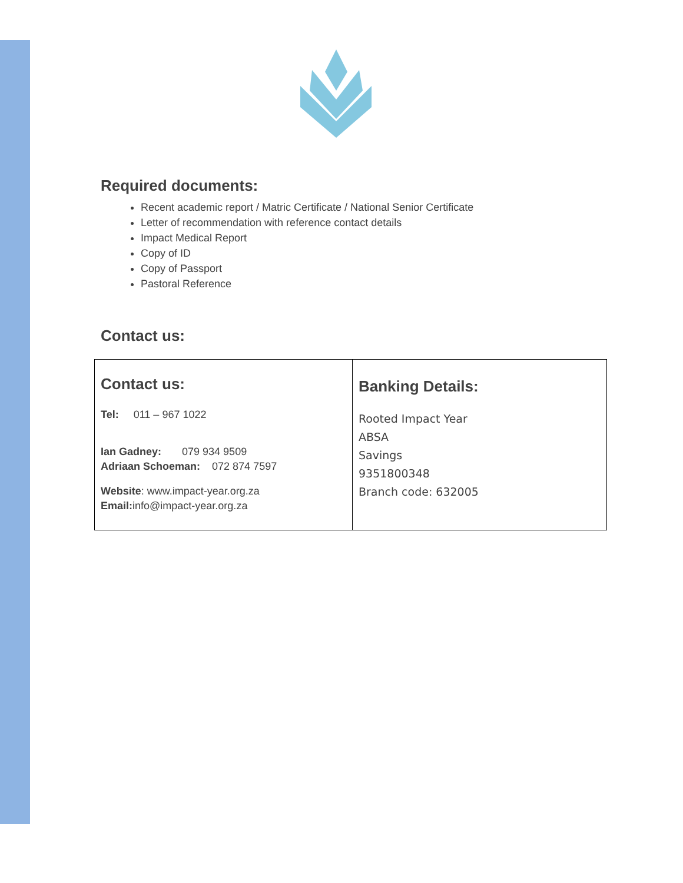Required documents:
Recent academic report / Matric Certificate / National Senior Certificate
Letter of recommendation with reference contact details
Impact Medical Report
Copy of ID
Copy of Passport
Pastoral Reference
Contact us:
| Contact us: Tel: 011 – 967 1022 Ian Gadney: 079 934 9509 Adriaan Schoeman: 072 874 7597 Website : www.impact-year.org.za Email: info@impact-year.org.za | Banking Details: Rooted Impact Year ABSA Savings 9351800348 Branch code: 632005 |